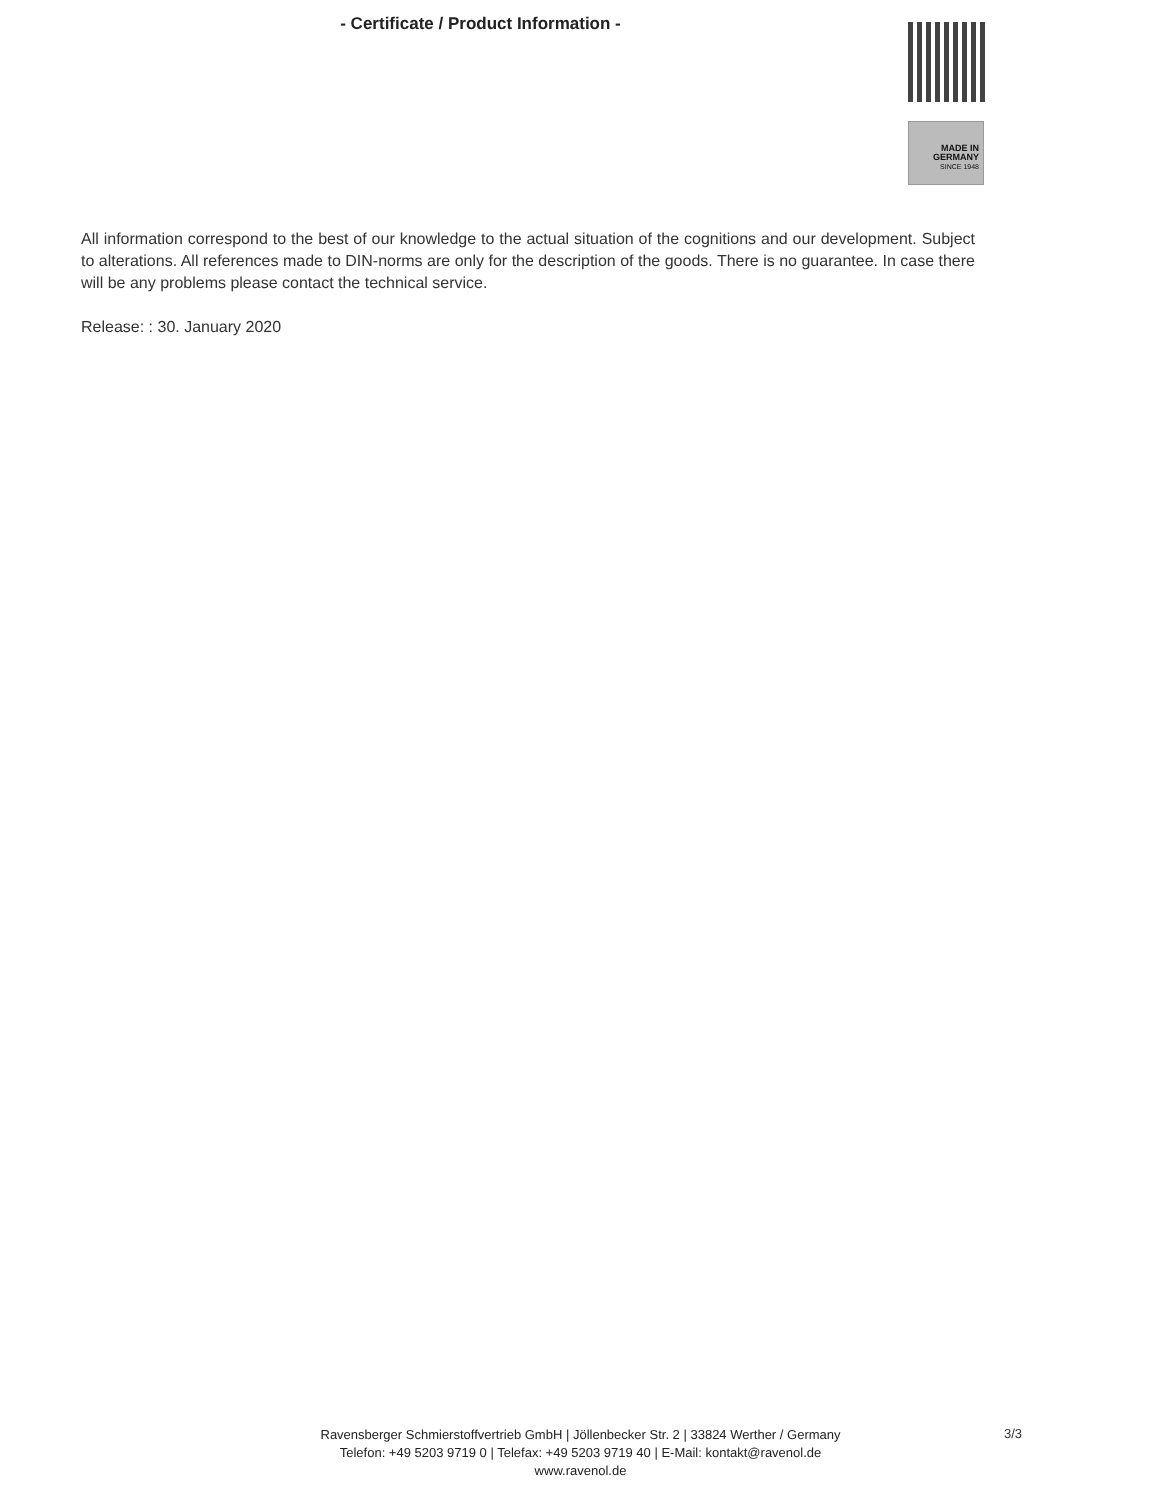- Certificate / Product Information -
MADE IN
GERMANY
SINCE 1948
All information correspond to the best of our knowledge to the actual situation of the cognitions and our development. Subject to alterations. All references made to DIN-norms are only for the description of the goods. There is no guarantee. In case there will be any problems please contact the technical service.
Release: : 30. January 2020
Ravensberger Schmierstoffvertrieb GmbH | Jöllenbecker Str. 2 | 33824 Werther / Germany
Telefon: +49 5203 9719 0 | Telefax: +49 5203 9719 40 | E-Mail: kontakt@ravenol.de
www.ravenol.de
3/3